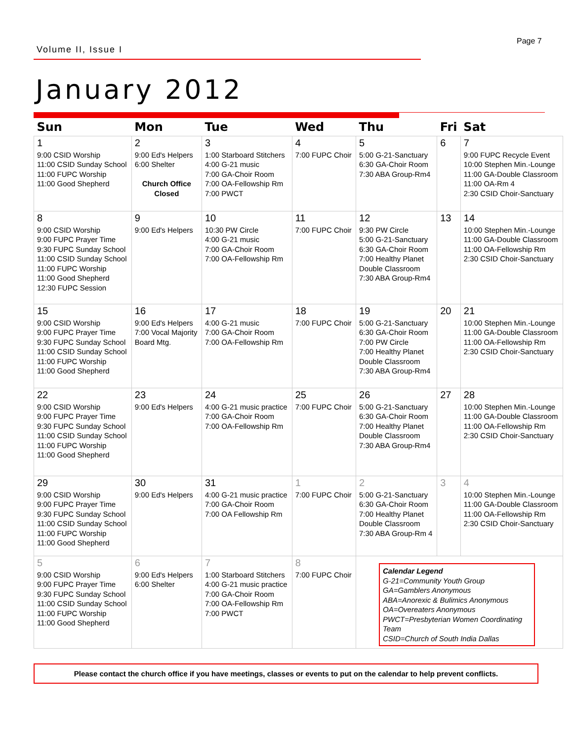Volume II, Issue I
Page 7
January 2012
| Sun | Mon | Tue | Wed | Thu | Fri | Sat |
| --- | --- | --- | --- | --- | --- | --- |
| 1 9:00 CSID Worship 11:00 CSID Sunday School 11:00 FUPC Worship 11:00 Good Shepherd | 2 9:00 Ed's Helpers 6:00 Shelter Church Office Closed | 3 1:00 Starboard Stitchers 4:00 G-21 music 7:00 GA-Choir Room 7:00 OA-Fellowship Rm 7:00 PWCT | 4 7:00 FUPC Choir | 5 5:00 G-21-Sanctuary 6:30 GA-Choir Room 7:30 ABA Group-Rm4 | 6 | 7 9:00 FUPC Recycle Event 10:00 Stephen Min.-Lounge 11:00 GA-Double Classroom 11:00 OA-Rm 4 2:30 CSID Choir-Sanctuary |
| 8 9:00 CSID Worship 9:00 FUPC Prayer Time 9:30 FUPC Sunday School 11:00 CSID Sunday School 11:00 FUPC Worship 11:00 Good Shepherd 12:30 FUPC Session | 9 9:00 Ed's Helpers | 10 10:30 PW Circle 4:00 G-21 music 7:00 GA-Choir Room 7:00 OA-Fellowship Rm | 11 7:00 FUPC Choir | 12 9:30 PW Circle 5:00 G-21-Sanctuary 6:30 GA-Choir Room 7:00 Healthy Planet Double Classroom 7:30 ABA Group-Rm4 | 13 | 14 10:00 Stephen Min.-Lounge 11:00 GA-Double Classroom 11:00 OA-Fellowship Rm 2:30 CSID Choir-Sanctuary |
| 15 9:00 CSID Worship 9:00 FUPC Prayer Time 9:30 FUPC Sunday School 11:00 CSID Sunday School 11:00 FUPC Worship 11:00 Good Shepherd | 16 9:00 Ed's Helpers 7:00 Vocal Majority Board Mtg. | 17 4:00 G-21 music 7:00 GA-Choir Room 7:00 OA-Fellowship Rm | 18 7:00 FUPC Choir | 19 5:00 G-21-Sanctuary 6:30 GA-Choir Room 7:00 PW Circle 7:00 Healthy Planet Double Classroom 7:30 ABA Group-Rm4 | 20 | 21 10:00 Stephen Min.-Lounge 11:00 GA-Double Classroom 11:00 OA-Fellowship Rm 2:30 CSID Choir-Sanctuary |
| 22 9:00 CSID Worship 9:00 FUPC Prayer Time 9:30 FUPC Sunday School 11:00 CSID Sunday School 11:00 FUPC Worship 11:00 Good Shepherd | 23 9:00 Ed's Helpers | 24 4:00 G-21 music practice 7:00 GA-Choir Room 7:00 OA-Fellowship Rm | 25 7:00 FUPC Choir | 26 5:00 G-21-Sanctuary 6:30 GA-Choir Room 7:00 Healthy Planet Double Classroom 7:30 ABA Group-Rm4 | 27 | 28 10:00 Stephen Min.-Lounge 11:00 GA-Double Classroom 11:00 OA-Fellowship Rm 2:30 CSID Choir-Sanctuary |
| 29 9:00 CSID Worship 9:00 FUPC Prayer Time 9:30 FUPC Sunday School 11:00 CSID Sunday School 11:00 FUPC Worship 11:00 Good Shepherd | 30 9:00 Ed's Helpers | 31 4:00 G-21 music practice 7:00 GA-Choir Room 7:00 OA Fellowship Rm | 1 7:00 FUPC Choir | 2 5:00 G-21-Sanctuary 6:30 GA-Choir Room 7:00 Healthy Planet Double Classroom 7:30 ABA Group-Rm 4 | 3 | 4 10:00 Stephen Min.-Lounge 11:00 GA-Double Classroom 11:00 OA-Fellowship Rm 2:30 CSID Choir-Sanctuary |
| 5 9:00 CSID Worship 9:00 FUPC Prayer Time 9:30 FUPC Sunday School 11:00 CSID Sunday School 11:00 FUPC Worship 11:00 Good Shepherd | 6 9:00 Ed's Helpers 6:00 Shelter | 7 1:00 Starboard Stitchers 4:00 G-21 music practice 7:00 GA-Choir Room 7:00 OA-Fellowship Rm 7:00 PWCT | 8 7:00 FUPC Choir | Calendar Legend G-21=Community Youth Group GA=Gamblers Anonymous ABA=Anorexic & Bulimics Anonymous OA=Overeaters Anonymous PWCT=Presbyterian Women Coordinating Team CSID=Church of South India Dallas | | |
Please contact the church office if you have meetings, classes or events to put on the calendar to help prevent conflicts.